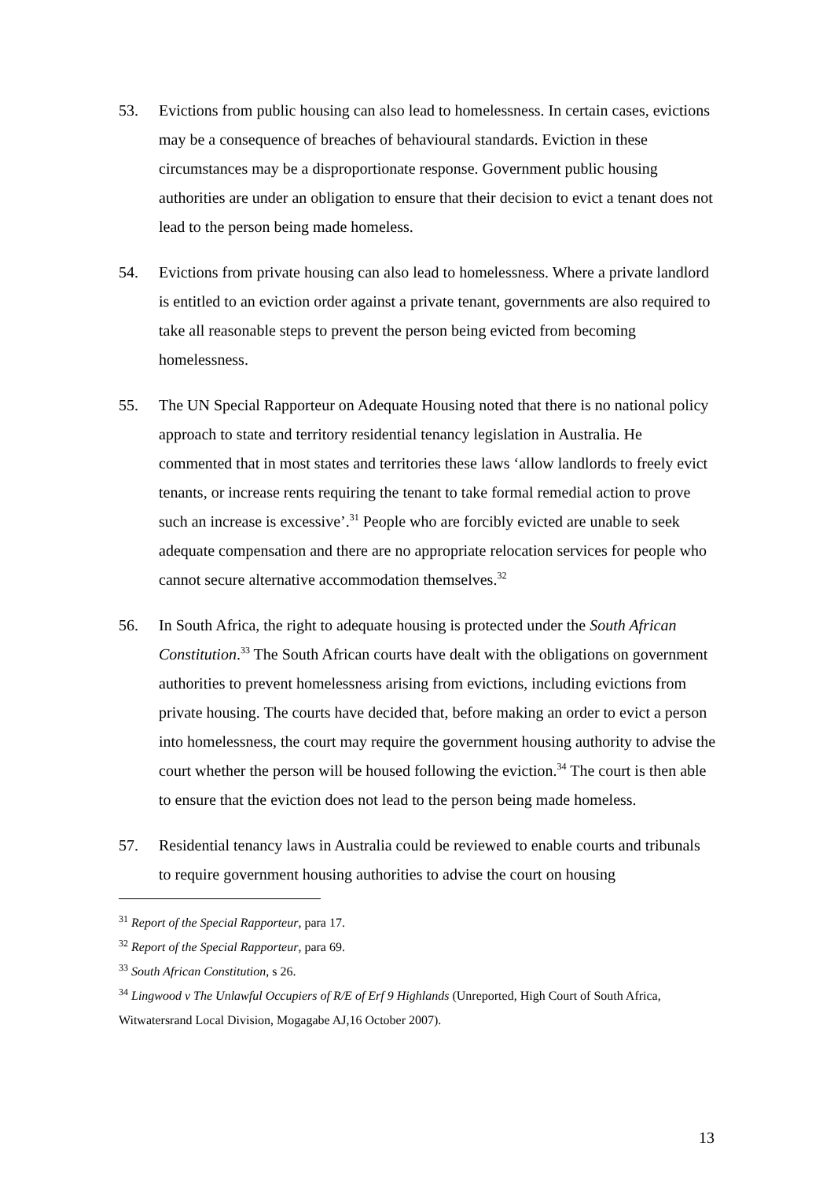53. Evictions from public housing can also lead to homelessness. In certain cases, evictions may be a consequence of breaches of behavioural standards. Eviction in these circumstances may be a disproportionate response. Government public housing authorities are under an obligation to ensure that their decision to evict a tenant does not lead to the person being made homeless.
54. Evictions from private housing can also lead to homelessness. Where a private landlord is entitled to an eviction order against a private tenant, governments are also required to take all reasonable steps to prevent the person being evicted from becoming homelessness.
55. The UN Special Rapporteur on Adequate Housing noted that there is no national policy approach to state and territory residential tenancy legislation in Australia. He commented that in most states and territories these laws ‘allow landlords to freely evict tenants, or increase rents requiring the tenant to take formal remedial action to prove such an increase is excessive’.<sup>31</sup> People who are forcibly evicted are unable to seek adequate compensation and there are no appropriate relocation services for people who cannot secure alternative accommodation themselves.<sup>32</sup>
56. In South Africa, the right to adequate housing is protected under the South African Constitution.<sup>33</sup> The South African courts have dealt with the obligations on government authorities to prevent homelessness arising from evictions, including evictions from private housing. The courts have decided that, before making an order to evict a person into homelessness, the court may require the government housing authority to advise the court whether the person will be housed following the eviction.<sup>34</sup> The court is then able to ensure that the eviction does not lead to the person being made homeless.
57. Residential tenancy laws in Australia could be reviewed to enable courts and tribunals to require government housing authorities to advise the court on housing
<sup>31</sup> Report of the Special Rapporteur, para 17.
<sup>32</sup> Report of the Special Rapporteur, para 69.
<sup>33</sup> South African Constitution, s 26.
<sup>34</sup> Lingwood v The Unlawful Occupiers of R/E of Erf 9 Highlands (Unreported, High Court of South Africa, Witwatersrand Local Division, Mogagabe AJ,16 October 2007).
13